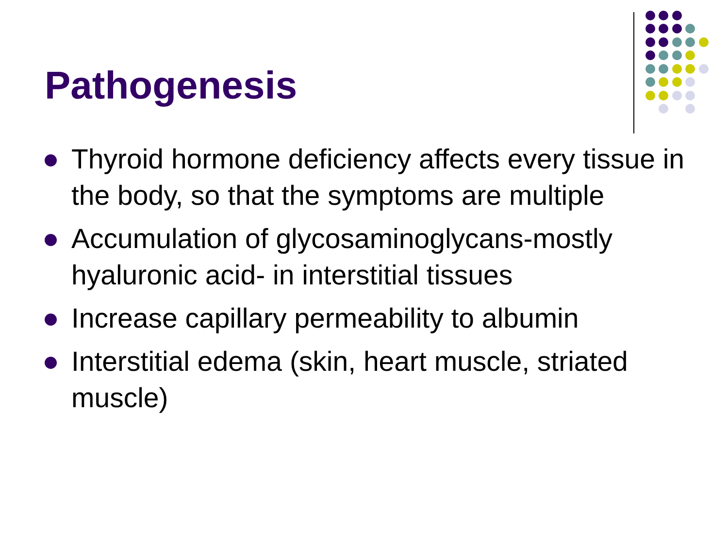Pathogenesis
Thyroid hormone deficiency affects every tissue in the body, so that the symptoms are multiple
Accumulation of glycosaminoglycans-mostly hyaluronic acid- in interstitial tissues
Increase capillary permeability to albumin
Interstitial edema (skin, heart muscle, striated muscle)